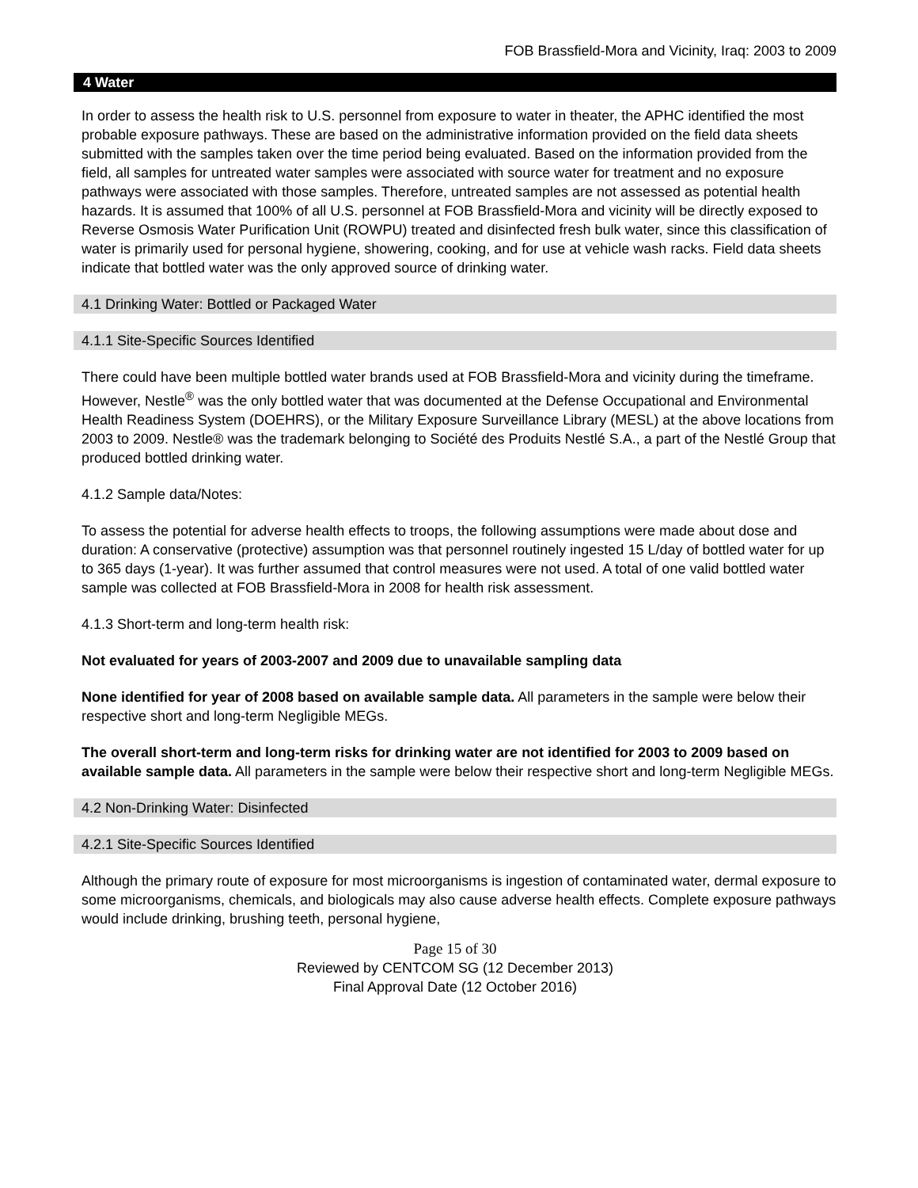FOB Brassfield-Mora and Vicinity, Iraq: 2003 to 2009
4 Water
In order to assess the health risk to U.S. personnel from exposure to water in theater, the APHC identified the most probable exposure pathways. These are based on the administrative information provided on the field data sheets submitted with the samples taken over the time period being evaluated. Based on the information provided from the field, all samples for untreated water samples were associated with source water for treatment and no exposure pathways were associated with those samples. Therefore, untreated samples are not assessed as potential health hazards. It is assumed that 100% of all U.S. personnel at FOB Brassfield-Mora and vicinity will be directly exposed to Reverse Osmosis Water Purification Unit (ROWPU) treated and disinfected fresh bulk water, since this classification of water is primarily used for personal hygiene, showering, cooking, and for use at vehicle wash racks. Field data sheets indicate that bottled water was the only approved source of drinking water.
4.1 Drinking Water: Bottled or Packaged Water
4.1.1 Site-Specific Sources Identified
There could have been multiple bottled water brands used at FOB Brassfield-Mora and vicinity during the timeframe. However, Nestle<sup>®</sup> was the only bottled water that was documented at the Defense Occupational and Environmental Health Readiness System (DOEHRS), or the Military Exposure Surveillance Library (MESL) at the above locations from 2003 to 2009. Nestle® was the trademark belonging to Société des Produits Nestlé S.A., a part of the Nestlé Group that produced bottled drinking water.
4.1.2 Sample data/Notes:
To assess the potential for adverse health effects to troops, the following assumptions were made about dose and duration: A conservative (protective) assumption was that personnel routinely ingested 15 L/day of bottled water for up to 365 days (1-year). It was further assumed that control measures were not used. A total of one valid bottled water sample was collected at FOB Brassfield-Mora in 2008 for health risk assessment.
4.1.3 Short-term and long-term health risk:
Not evaluated for years of 2003-2007 and 2009 due to unavailable sampling data
None identified for year of 2008 based on available sample data. All parameters in the sample were below their respective short and long-term Negligible MEGs.
The overall short-term and long-term risks for drinking water are not identified for 2003 to 2009 based on available sample data. All parameters in the sample were below their respective short and long-term Negligible MEGs.
4.2 Non-Drinking Water: Disinfected
4.2.1 Site-Specific Sources Identified
Although the primary route of exposure for most microorganisms is ingestion of contaminated water, dermal exposure to some microorganisms, chemicals, and biologicals may also cause adverse health effects. Complete exposure pathways would include drinking, brushing teeth, personal hygiene,
Page 15 of 30
Reviewed by CENTCOM SG (12 December 2013)
Final Approval Date (12 October 2016)